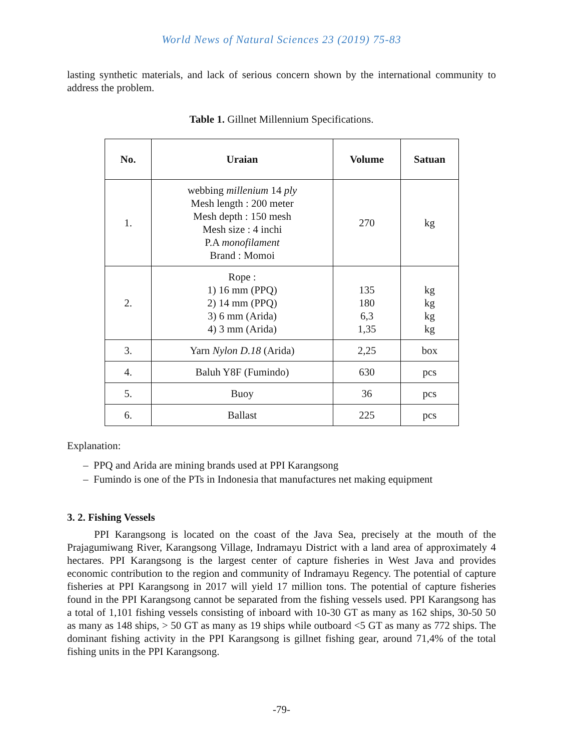World News of Natural Sciences 23 (2019) 75-83
lasting synthetic materials, and lack of serious concern shown by the international community to address the problem.
Table 1. Gillnet Millennium Specifications.
| No. | Uraian | Volume | Satuan |
| --- | --- | --- | --- |
| 1. | webbing millenium 14 ply Mesh length : 200 meter Mesh depth : 150 mesh Mesh size : 4 inchi P.A monofilament Brand : Momoi | 270 | kg |
| 2. | Rope : 1) 16 mm (PPQ) 2) 14 mm (PPQ) 3) 6 mm (Arida) 4) 3 mm (Arida) | 135 180 6,3 1,35 | kg kg kg kg |
| 3. | Yarn Nylon D.18 (Arida) | 2,25 | box |
| 4. | Baluh Y8F (Fumindo) | 630 | pcs |
| 5. | Buoy | 36 | pcs |
| 6. | Ballast | 225 | pcs |
Explanation:
– PPQ and Arida are mining brands used at PPI Karangsong
– Fumindo is one of the PTs in Indonesia that manufactures net making equipment
3. 2. Fishing Vessels
PPI Karangsong is located on the coast of the Java Sea, precisely at the mouth of the Prajagumiwang River, Karangsong Village, Indramayu District with a land area of approximately 4 hectares. PPI Karangsong is the largest center of capture fisheries in West Java and provides economic contribution to the region and community of Indramayu Regency. The potential of capture fisheries at PPI Karangsong in 2017 will yield 17 million tons. The potential of capture fisheries found in the PPI Karangsong cannot be separated from the fishing vessels used. PPI Karangsong has a total of 1,101 fishing vessels consisting of inboard with 10-30 GT as many as 162 ships, 30-50 50 as many as 148 ships, > 50 GT as many as 19 ships while outboard <5 GT as many as 772 ships. The dominant fishing activity in the PPI Karangsong is gillnet fishing gear, around 71,4% of the total fishing units in the PPI Karangsong.
-79-